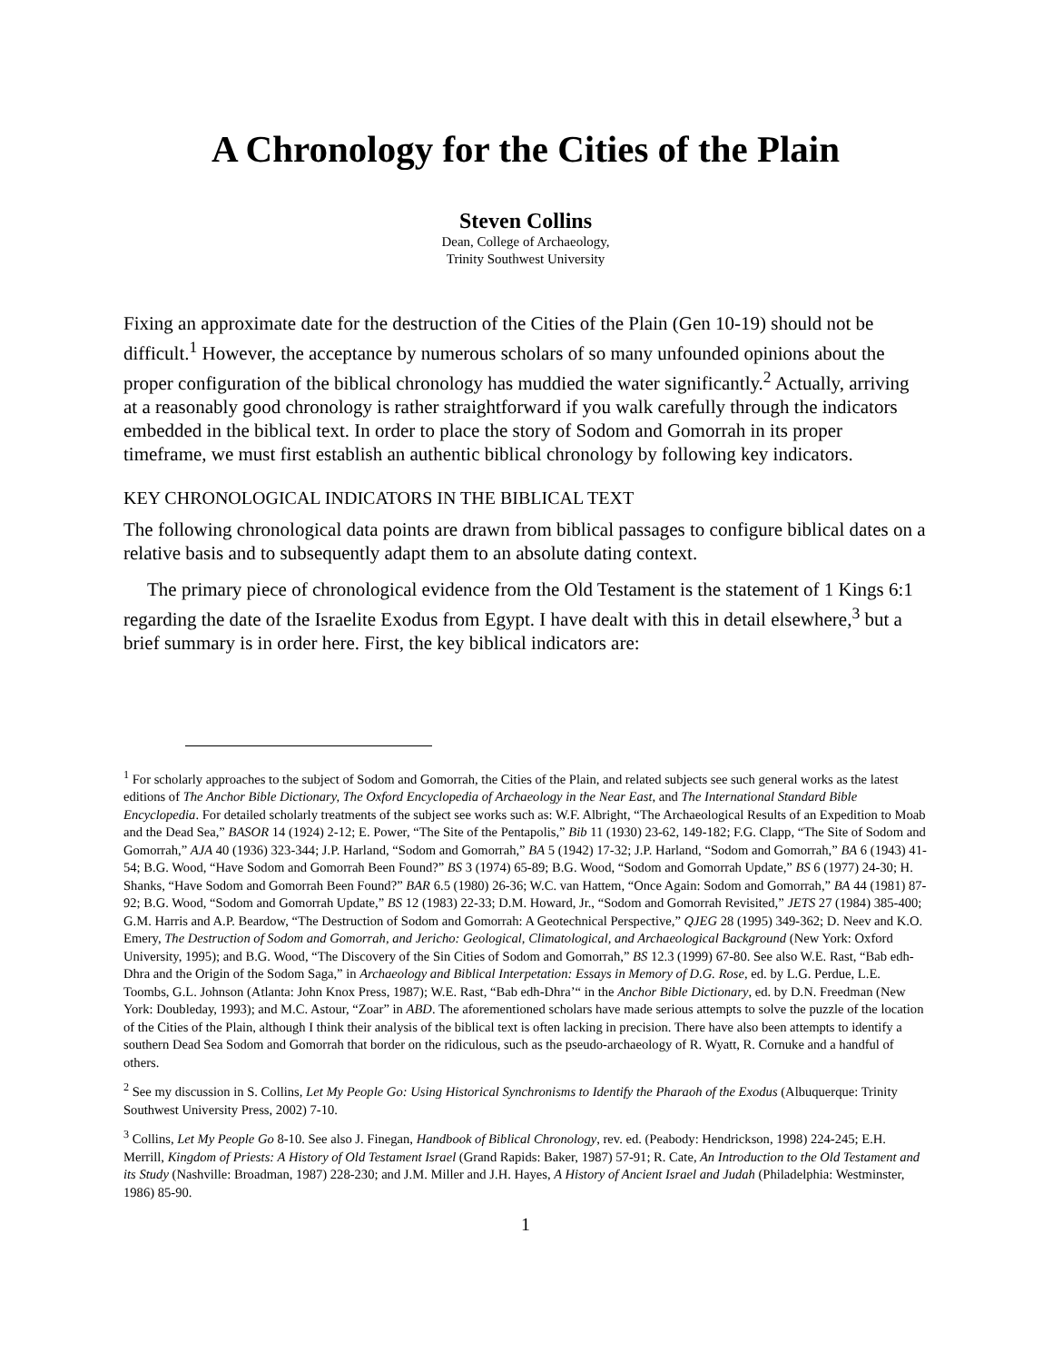A Chronology for the Cities of the Plain
Steven Collins
Dean, College of Archaeology,
Trinity Southwest University
Fixing an approximate date for the destruction of the Cities of the Plain (Gen 10-19) should not be difficult.<sup>1</sup> However, the acceptance by numerous scholars of so many unfounded opinions about the proper configuration of the biblical chronology has muddied the water significantly.<sup>2</sup> Actually, arriving at a reasonably good chronology is rather straightforward if you walk carefully through the indicators embedded in the biblical text. In order to place the story of Sodom and Gomorrah in its proper timeframe, we must first establish an authentic biblical chronology by following key indicators.
KEY CHRONOLOGICAL INDICATORS IN THE BIBLICAL TEXT
The following chronological data points are drawn from biblical passages to configure biblical dates on a relative basis and to subsequently adapt them to an absolute dating context.
The primary piece of chronological evidence from the Old Testament is the statement of 1 Kings 6:1 regarding the date of the Israelite Exodus from Egypt. I have dealt with this in detail elsewhere,<sup>3</sup> but a brief summary is in order here. First, the key biblical indicators are:
<sup>1</sup> For scholarly approaches to the subject of Sodom and Gomorrah, the Cities of the Plain, and related subjects see such general works as the latest editions of The Anchor Bible Dictionary, The Oxford Encyclopedia of Archaeology in the Near East, and The International Standard Bible Encyclopedia. For detailed scholarly treatments of the subject see works such as: W.F. Albright, “The Archaeological Results of an Expedition to Moab and the Dead Sea,” BASOR 14 (1924) 2-12; E. Power, “The Site of the Pentapolis,” Bib 11 (1930) 23-62, 149-182; F.G. Clapp, “The Site of Sodom and Gomorrah,” AJA 40 (1936) 323-344; J.P. Harland, “Sodom and Gomorrah,” BA 5 (1942) 17-32; J.P. Harland, “Sodom and Gomorrah,” BA 6 (1943) 41-54; B.G. Wood, “Have Sodom and Gomorrah Been Found?” BS 3 (1974) 65-89; B.G. Wood, “Sodom and Gomorrah Update,” BS 6 (1977) 24-30; H. Shanks, “Have Sodom and Gomorrah Been Found?” BAR 6.5 (1980) 26-36; W.C. van Hattem, “Once Again: Sodom and Gomorrah,” BA 44 (1981) 87-92; B.G. Wood, “Sodom and Gomorrah Update,” BS 12 (1983) 22-33; D.M. Howard, Jr., “Sodom and Gomorrah Revisited,” JETS 27 (1984) 385-400; G.M. Harris and A.P. Beardow, “The Destruction of Sodom and Gomorrah: A Geotechnical Perspective,” QJEG 28 (1995) 349-362; D. Neev and K.O. Emery, The Destruction of Sodom and Gomorrah, and Jericho: Geological, Climatological, and Archaeological Background (New York: Oxford University, 1995); and B.G. Wood, “The Discovery of the Sin Cities of Sodom and Gomorrah,” BS 12.3 (1999) 67-80. See also W.E. Rast, “Bab edh-Dhra and the Origin of the Sodom Saga,” in Archaeology and Biblical Interpetation: Essays in Memory of D.G. Rose, ed. by L.G. Perdue, L.E. Toombs, G.L. Johnson (Atlanta: John Knox Press, 1987); W.E. Rast, “Bab edh-Dhra’“ in the Anchor Bible Dictionary, ed. by D.N. Freedman (New York: Doubleday, 1993); and M.C. Astour, “Zoar” in ABD. The aforementioned scholars have made serious attempts to solve the puzzle of the location of the Cities of the Plain, although I think their analysis of the biblical text is often lacking in precision. There have also been attempts to identify a southern Dead Sea Sodom and Gomorrah that border on the ridiculous, such as the pseudo-archaeology of R. Wyatt, R. Cornuke and a handful of others.
<sup>2</sup> See my discussion in S. Collins, Let My People Go: Using Historical Synchronisms to Identify the Pharaoh of the Exodus (Albuquerque: Trinity Southwest University Press, 2002) 7-10.
<sup>3</sup> Collins, Let My People Go 8-10. See also J. Finegan, Handbook of Biblical Chronology, rev. ed. (Peabody: Hendrickson, 1998) 224-245; E.H. Merrill, Kingdom of Priests: A History of Old Testament Israel (Grand Rapids: Baker, 1987) 57-91; R. Cate, An Introduction to the Old Testament and its Study (Nashville: Broadman, 1987) 228-230; and J.M. Miller and J.H. Hayes, A History of Ancient Israel and Judah (Philadelphia: Westminster, 1986) 85-90.
1